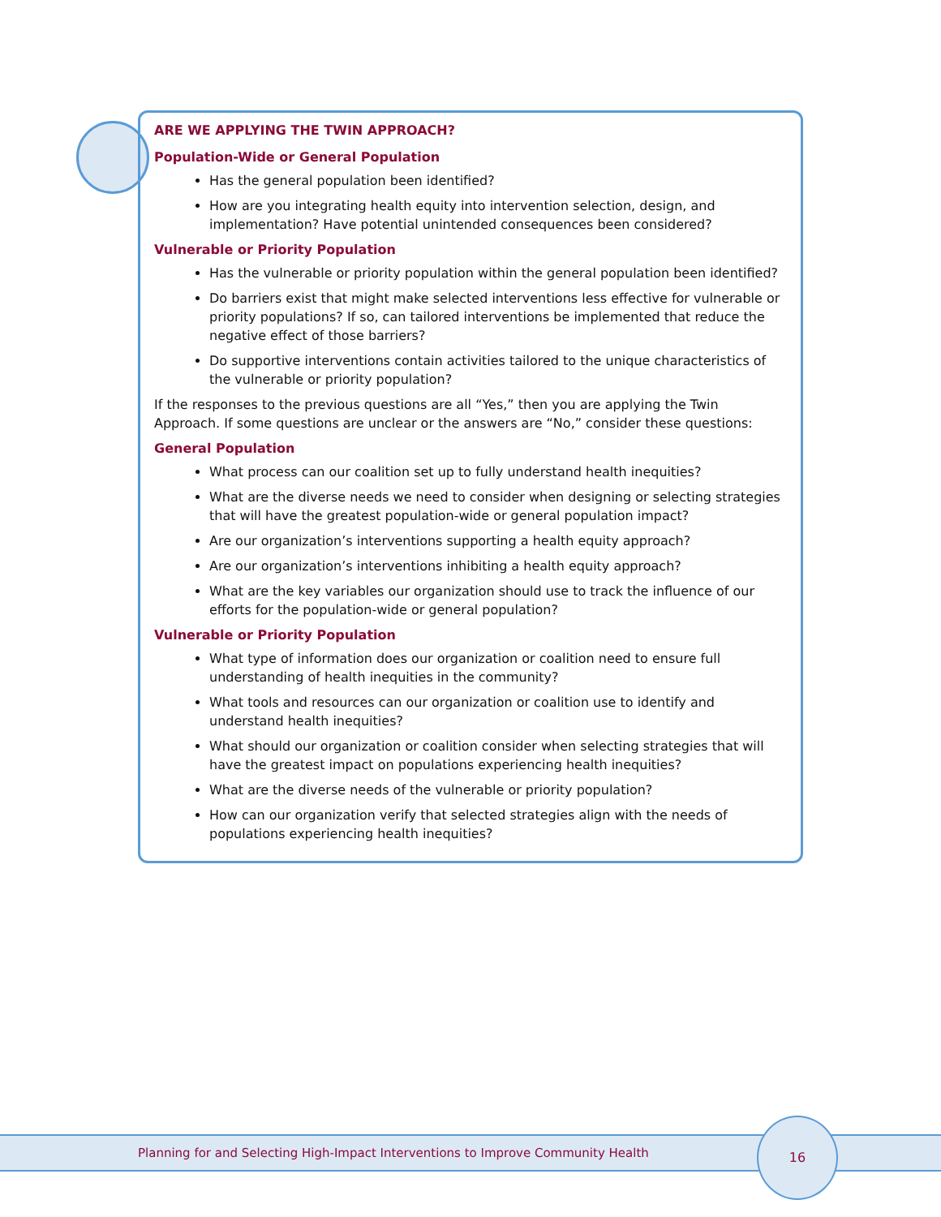ARE WE APPLYING THE TWIN APPROACH?
Population-Wide or General Population
Has the general population been identified?
How are you integrating health equity into intervention selection, design, and implementation? Have potential unintended consequences been considered?
Vulnerable or Priority Population
Has the vulnerable or priority population within the general population been identified?
Do barriers exist that might make selected interventions less effective for vulnerable or priority populations? If so, can tailored interventions be implemented that reduce the negative effect of those barriers?
Do supportive interventions contain activities tailored to the unique characteristics of the vulnerable or priority population?
If the responses to the previous questions are all “Yes,” then you are applying the Twin Approach. If some questions are unclear or the answers are “No,” consider these questions:
General Population
What process can our coalition set up to fully understand health inequities?
What are the diverse needs we need to consider when designing or selecting strategies that will have the greatest population-wide or general population impact?
Are our organization’s interventions supporting a health equity approach?
Are our organization’s interventions inhibiting a health equity approach?
What are the key variables our organization should use to track the influence of our efforts for the population-wide or general population?
Vulnerable or Priority Population
What type of information does our organization or coalition need to ensure full understanding of health inequities in the community?
What tools and resources can our organization or coalition use to identify and understand health inequities?
What should our organization or coalition consider when selecting strategies that will have the greatest impact on populations experiencing health inequities?
What are the diverse needs of the vulnerable or priority population?
How can our organization verify that selected strategies align with the needs of populations experiencing health inequities?
Planning for and Selecting High-Impact Interventions to Improve Community Health
16